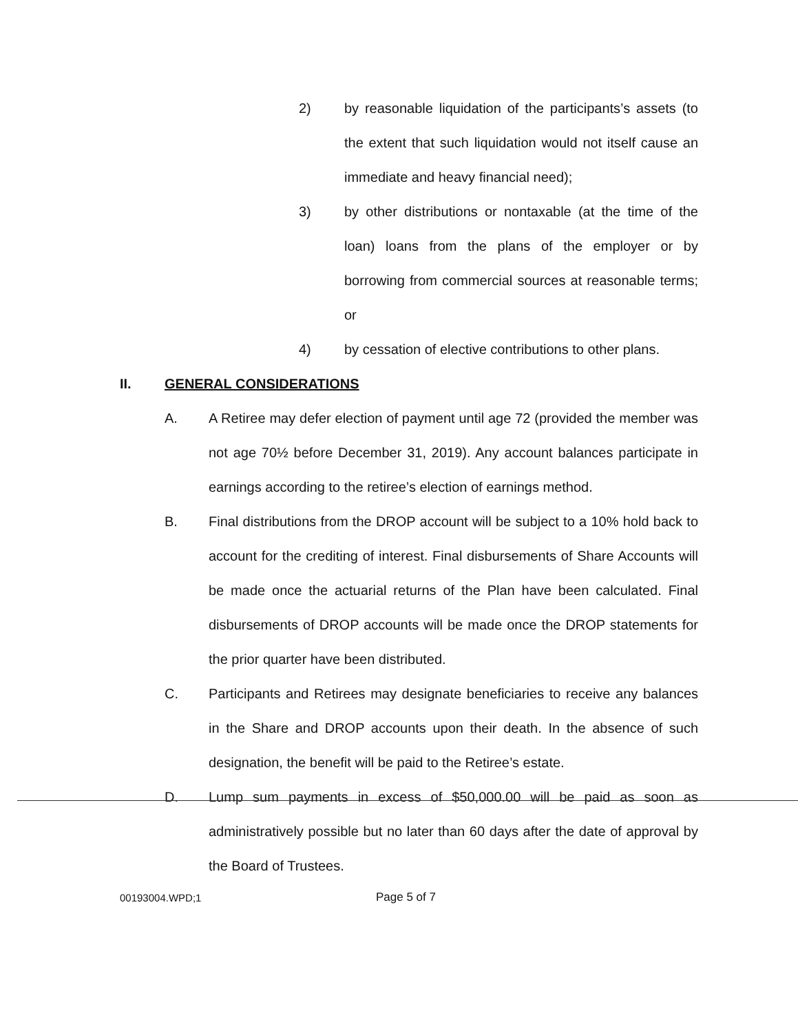2) by reasonable liquidation of the participants’s assets (to the extent that such liquidation would not itself cause an immediate and heavy financial need);
3) by other distributions or nontaxable (at the time of the loan) loans from the plans of the employer or by borrowing from commercial sources at reasonable terms; or
4) by cessation of elective contributions to other plans.
II. GENERAL CONSIDERATIONS
A. A Retiree may defer election of payment until age 72 (provided the member was not age 70½ before December 31, 2019). Any account balances participate in earnings according to the retiree’s election of earnings method.
B. Final distributions from the DROP account will be subject to a 10% hold back to account for the crediting of interest. Final disbursements of Share Accounts will be made once the actuarial returns of the Plan have been calculated. Final disbursements of DROP accounts will be made once the DROP statements for the prior quarter have been distributed.
C. Participants and Retirees may designate beneficiaries to receive any balances in the Share and DROP accounts upon their death. In the absence of such designation, the benefit will be paid to the Retiree’s estate.
D. Lump sum payments in excess of $50,000.00 will be paid as soon as administratively possible but no later than 60 days after the date of approval by the Board of Trustees.
00193004.WPD;1 Page 5 of 7